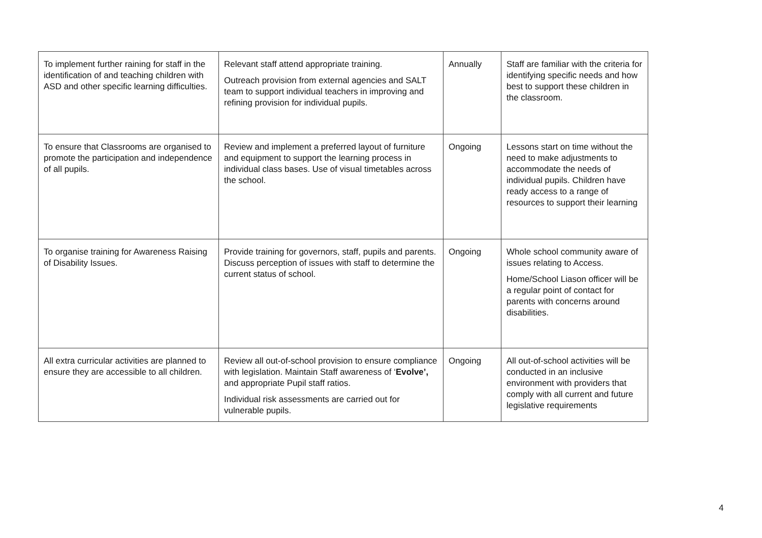| To implement further raining for staff in the identification of and teaching children with ASD and other specific learning difficulties. | Relevant staff attend appropriate training. Outreach provision from external agencies and SALT team to support individual teachers in improving and refining provision for individual pupils. | Annually | Staff are familiar with the criteria for identifying specific needs and how best to support these children in the classroom. |
| To ensure that Classrooms are organised to promote the participation and independence of all pupils. | Review and implement a preferred layout of furniture and equipment to support the learning process in individual class bases. Use of visual timetables across the school. | Ongoing | Lessons start on time without the need to make adjustments to accommodate the needs of individual pupils. Children have ready access to a range of resources to support their learning |
| To organise training for Awareness Raising of Disability Issues. | Provide training for governors, staff, pupils and parents. Discuss perception of issues with staff to determine the current status of school. | Ongoing | Whole school community aware of issues relating to Access. Home/School Liason officer will be a regular point of contact for parents with concerns around disabilities. |
| All extra curricular activities are planned to ensure they are accessible to all children. | Review all out-of-school provision to ensure compliance with legislation. Maintain Staff awareness of ‘ Evolve’, and appropriate Pupil staff ratios. Individual risk assessments are carried out for vulnerable pupils. | Ongoing | All out-of-school activities will be conducted in an inclusive environment with providers that comply with all current and future legislative requirements |
4